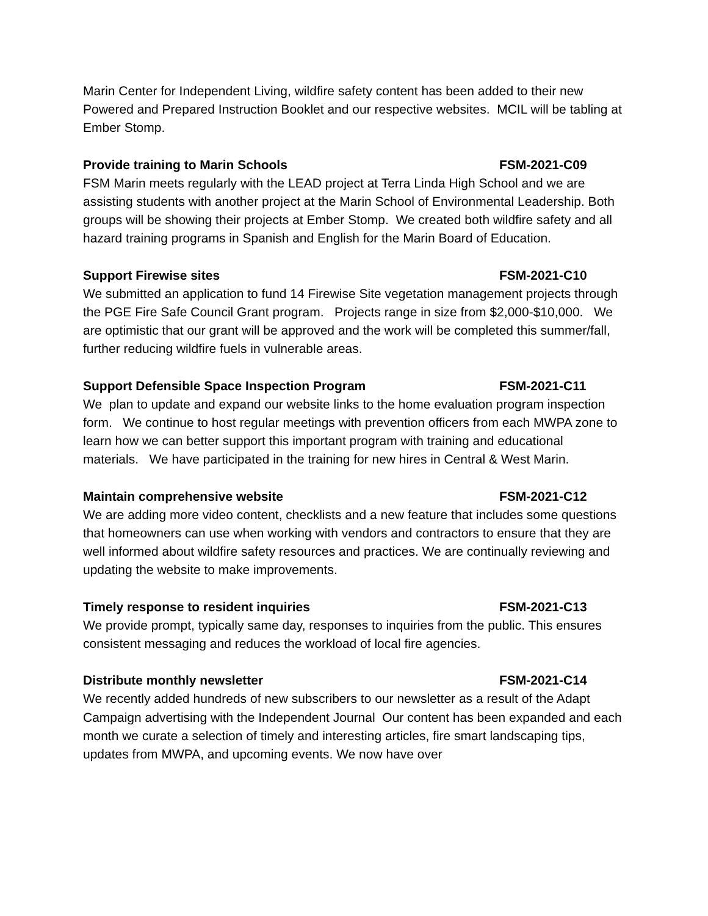Marin Center for Independent Living, wildfire safety content has been added to their new Powered and Prepared Instruction Booklet and our respective websites. MCIL will be tabling at Ember Stomp.
Provide training to Marin Schools FSM-2021-C09
FSM Marin meets regularly with the LEAD project at Terra Linda High School and we are assisting students with another project at the Marin School of Environmental Leadership. Both groups will be showing their projects at Ember Stomp. We created both wildfire safety and all hazard training programs in Spanish and English for the Marin Board of Education.
Support Firewise sites FSM-2021-C10
We submitted an application to fund 14 Firewise Site vegetation management projects through the PGE Fire Safe Council Grant program. Projects range in size from $2,000-$10,000. We are optimistic that our grant will be approved and the work will be completed this summer/fall, further reducing wildfire fuels in vulnerable areas.
Support Defensible Space Inspection Program FSM-2021-C11
We plan to update and expand our website links to the home evaluation program inspection form. We continue to host regular meetings with prevention officers from each MWPA zone to learn how we can better support this important program with training and educational materials. We have participated in the training for new hires in Central & West Marin.
Maintain comprehensive website FSM-2021-C12
We are adding more video content, checklists and a new feature that includes some questions that homeowners can use when working with vendors and contractors to ensure that they are well informed about wildfire safety resources and practices. We are continually reviewing and updating the website to make improvements.
Timely response to resident inquiries FSM-2021-C13
We provide prompt, typically same day, responses to inquiries from the public. This ensures consistent messaging and reduces the workload of local fire agencies.
Distribute monthly newsletter FSM-2021-C14
We recently added hundreds of new subscribers to our newsletter as a result of the Adapt Campaign advertising with the Independent Journal Our content has been expanded and each month we curate a selection of timely and interesting articles, fire smart landscaping tips, updates from MWPA, and upcoming events. We now have over